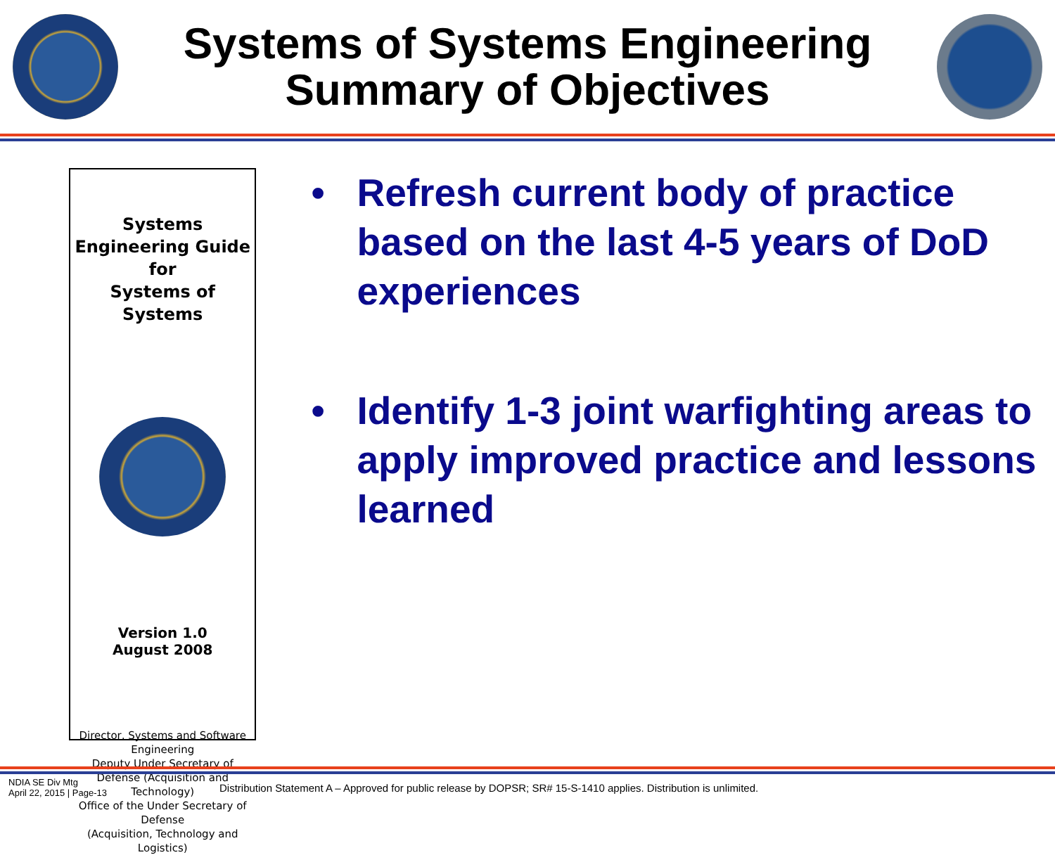Systems of Systems Engineering
Summary of Objectives
Systems Engineering Guide for
Systems of Systems
Version 1.0
August 2008
Director, Systems and Software Engineering
Deputy Under Secretary of Defense (Acquisition and Technology)
Office of the Under Secretary of Defense
(Acquisition, Technology and Logistics)
• Refresh current body of practice based on the last 4-5 years of DoD experiences
• Identify 1-3 joint warfighting areas to apply improved practice and lessons learned
NDIA SE Div Mtg
April 22, 2015 | Page-13
Distribution Statement A – Approved for public release by DOPSR; SR# 15-S-1410 applies. Distribution is unlimited.